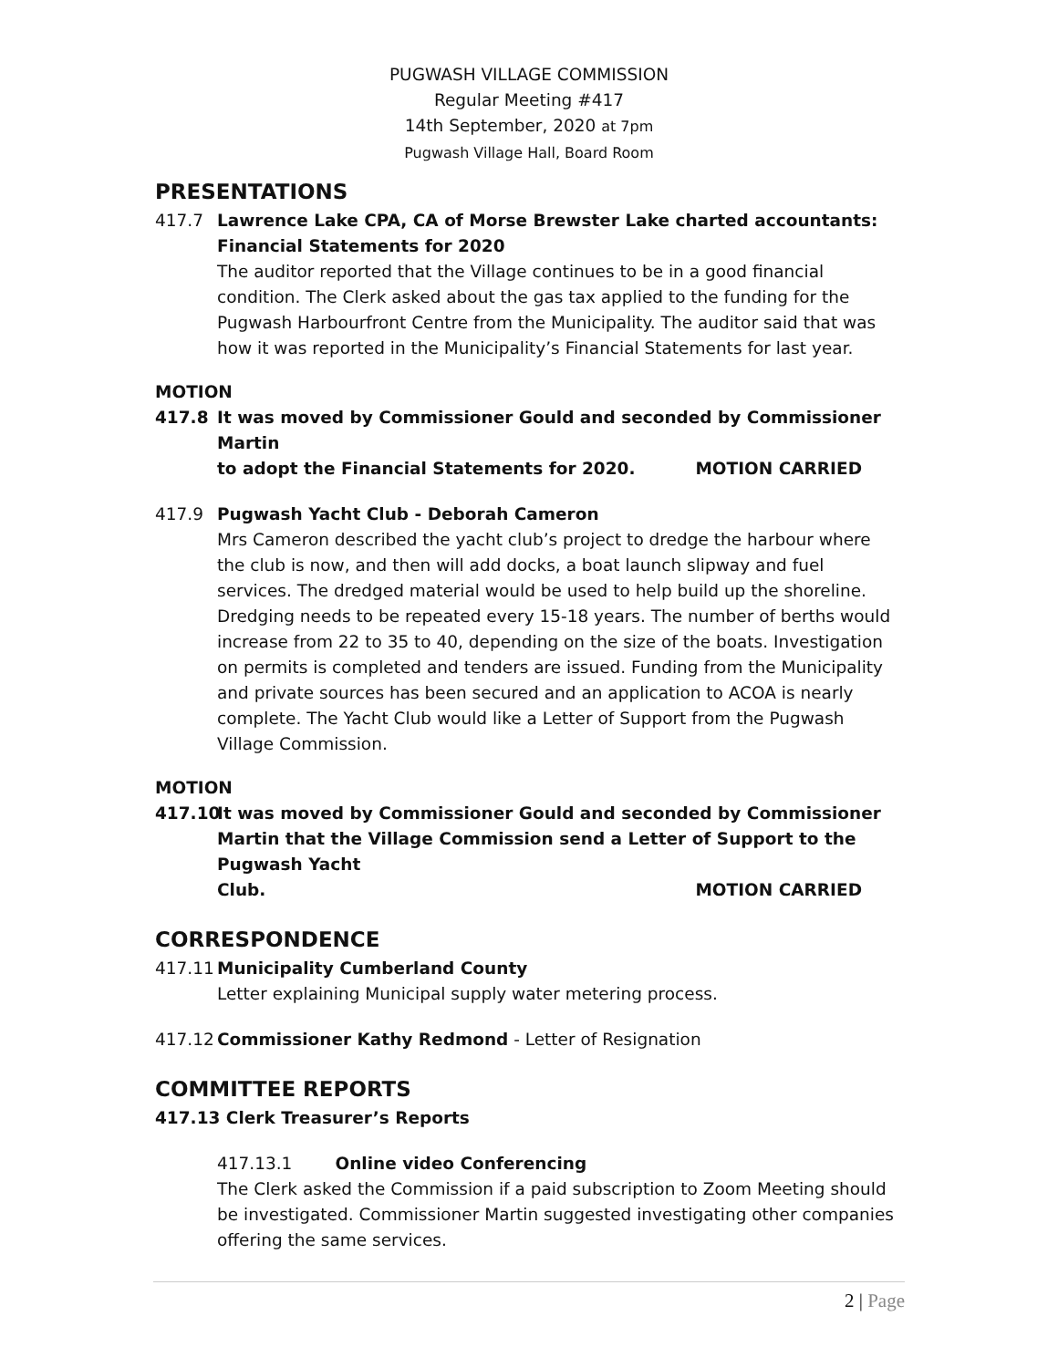PUGWASH VILLAGE COMMISSION
Regular Meeting #417
14th September, 2020 at 7pm
Pugwash Village Hall, Board Room
PRESENTATIONS
417.7 Lawrence Lake CPA, CA of Morse Brewster Lake charted accountants: Financial Statements for 2020
The auditor reported that the Village continues to be in a good financial condition. The Clerk asked about the gas tax applied to the funding for the Pugwash Harbourfront Centre from the Municipality. The auditor said that was how it was reported in the Municipality’s Financial Statements for last year.
MOTION
417.8 It was moved by Commissioner Gould and seconded by Commissioner Martin
to adopt the Financial Statements for 2020. MOTION CARRIED
417.9 Pugwash Yacht Club - Deborah Cameron
Mrs Cameron described the yacht club’s project to dredge the harbour where the club is now, and then will add docks, a boat launch slipway and fuel services. The dredged material would be used to help build up the shoreline. Dredging needs to be repeated every 15-18 years. The number of berths would increase from 22 to 35 to 40, depending on the size of the boats. Investigation on permits is completed and tenders are issued. Funding from the Municipality and private sources has been secured and an application to ACOA is nearly complete. The Yacht Club would like a Letter of Support from the Pugwash Village Commission.
MOTION
417.10 It was moved by Commissioner Gould and seconded by Commissioner Martin that the Village Commission send a Letter of Support to the Pugwash Yacht
Club. MOTION CARRIED
CORRESPONDENCE
417.11 Municipality Cumberland County
Letter explaining Municipal supply water metering process.
417.12 Commissioner Kathy Redmond - Letter of Resignation
COMMITTEE REPORTS
417.13 Clerk Treasurer’s Reports
417.13.1 Online video Conferencing
The Clerk asked the Commission if a paid subscription to Zoom Meeting should be investigated. Commissioner Martin suggested investigating other companies offering the same services.
2 | Page